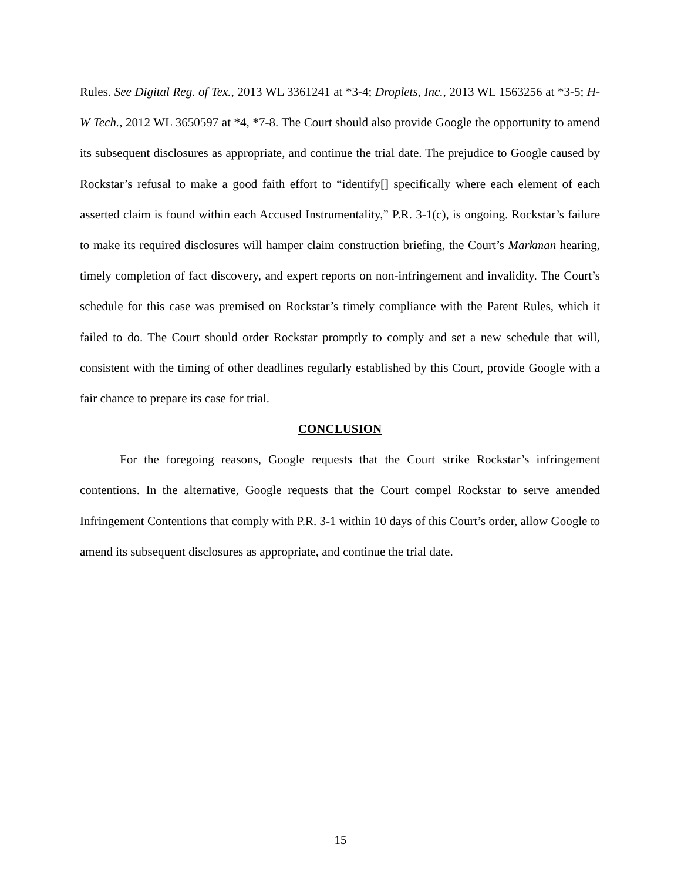Rules. See Digital Reg. of Tex., 2013 WL 3361241 at *3-4; Droplets, Inc., 2013 WL 1563256 at *3-5; H-W Tech., 2012 WL 3650597 at *4, *7-8. The Court should also provide Google the opportunity to amend its subsequent disclosures as appropriate, and continue the trial date. The prejudice to Google caused by Rockstar’s refusal to make a good faith effort to “identify[] specifically where each element of each asserted claim is found within each Accused Instrumentality,” P.R. 3-1(c), is ongoing. Rockstar’s failure to make its required disclosures will hamper claim construction briefing, the Court’s Markman hearing, timely completion of fact discovery, and expert reports on non-infringement and invalidity. The Court’s schedule for this case was premised on Rockstar’s timely compliance with the Patent Rules, which it failed to do. The Court should order Rockstar promptly to comply and set a new schedule that will, consistent with the timing of other deadlines regularly established by this Court, provide Google with a fair chance to prepare its case for trial.
CONCLUSION
For the foregoing reasons, Google requests that the Court strike Rockstar’s infringement contentions. In the alternative, Google requests that the Court compel Rockstar to serve amended Infringement Contentions that comply with P.R. 3-1 within 10 days of this Court’s order, allow Google to amend its subsequent disclosures as appropriate, and continue the trial date.
15